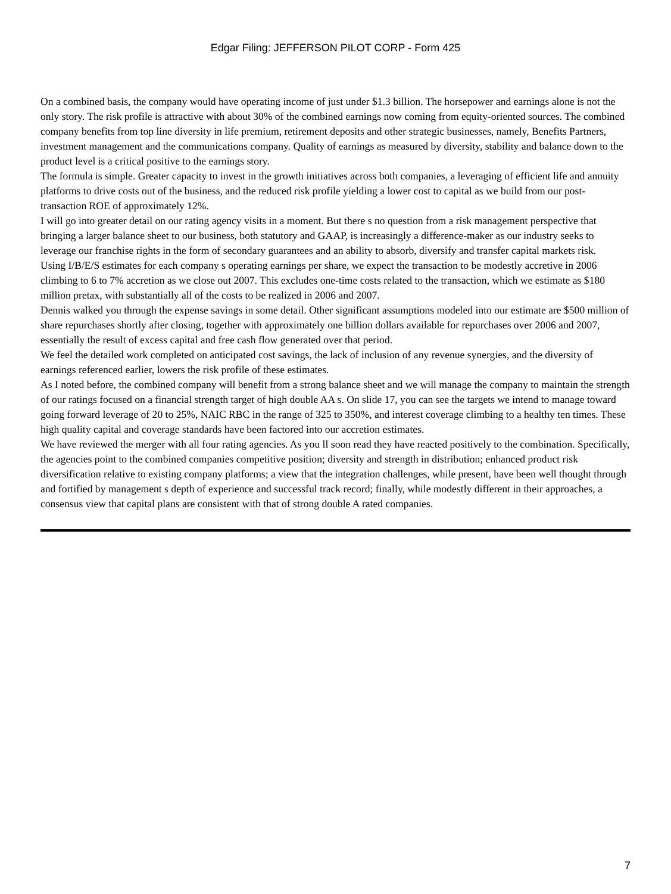Edgar Filing: JEFFERSON PILOT CORP - Form 425
On a combined basis, the company would have operating income of just under $1.3 billion. The horsepower and earnings alone is not the only story. The risk profile is attractive with about 30% of the combined earnings now coming from equity-oriented sources. The combined company benefits from top line diversity in life premium, retirement deposits and other strategic businesses, namely, Benefits Partners, investment management and the communications company. Quality of earnings as measured by diversity, stability and balance down to the product level is a critical positive to the earnings story.
The formula is simple. Greater capacity to invest in the growth initiatives across both companies, a leveraging of efficient life and annuity platforms to drive costs out of the business, and the reduced risk profile yielding a lower cost to capital as we build from our post-transaction ROE of approximately 12%.
I will go into greater detail on our rating agency visits in a moment. But there s no question from a risk management perspective that bringing a larger balance sheet to our business, both statutory and GAAP, is increasingly a difference-maker as our industry seeks to leverage our franchise rights in the form of secondary guarantees and an ability to absorb, diversify and transfer capital markets risk.
Using I/B/E/S estimates for each company s operating earnings per share, we expect the transaction to be modestly accretive in 2006 climbing to 6 to 7% accretion as we close out 2007. This excludes one-time costs related to the transaction, which we estimate as $180 million pretax, with substantially all of the costs to be realized in 2006 and 2007.
Dennis walked you through the expense savings in some detail. Other significant assumptions modeled into our estimate are $500 million of share repurchases shortly after closing, together with approximately one billion dollars available for repurchases over 2006 and 2007, essentially the result of excess capital and free cash flow generated over that period.
We feel the detailed work completed on anticipated cost savings, the lack of inclusion of any revenue synergies, and the diversity of earnings referenced earlier, lowers the risk profile of these estimates.
As I noted before, the combined company will benefit from a strong balance sheet and we will manage the company to maintain the strength of our ratings focused on a financial strength target of high double AA s. On slide 17, you can see the targets we intend to manage toward going forward leverage of 20 to 25%, NAIC RBC in the range of 325 to 350%, and interest coverage climbing to a healthy ten times. These high quality capital and coverage standards have been factored into our accretion estimates.
We have reviewed the merger with all four rating agencies. As you ll soon read they have reacted positively to the combination. Specifically, the agencies point to the combined companies competitive position; diversity and strength in distribution; enhanced product risk diversification relative to existing company platforms; a view that the integration challenges, while present, have been well thought through and fortified by management s depth of experience and successful track record; finally, while modestly different in their approaches, a consensus view that capital plans are consistent with that of strong double A rated companies.
7